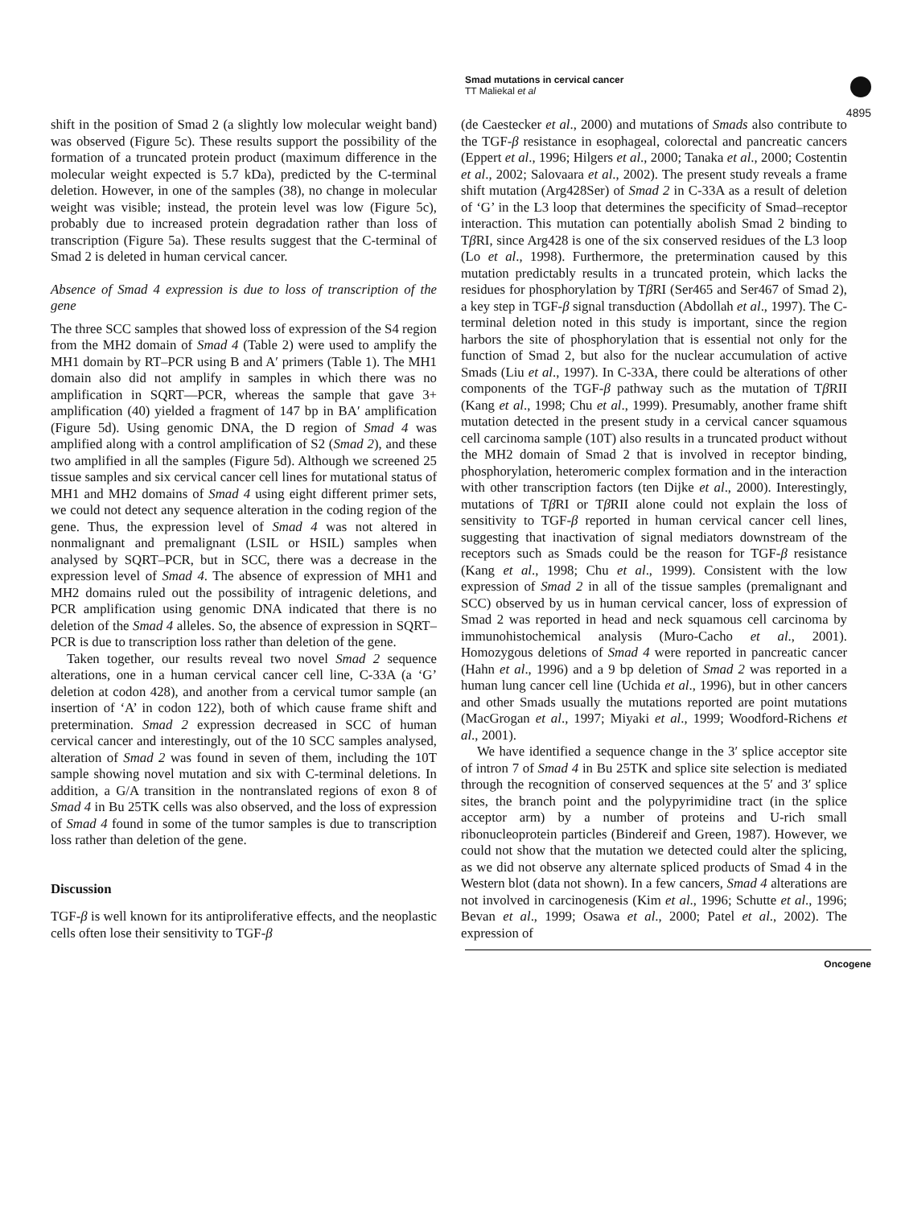Smad mutations in cervical cancer
TT Maliekal et al
4895
shift in the position of Smad 2 (a slightly low molecular weight band) was observed (Figure 5c). These results support the possibility of the formation of a truncated protein product (maximum difference in the molecular weight expected is 5.7 kDa), predicted by the C-terminal deletion. However, in one of the samples (38), no change in molecular weight was visible; instead, the protein level was low (Figure 5c), probably due to increased protein degradation rather than loss of transcription (Figure 5a). These results suggest that the C-terminal of Smad 2 is deleted in human cervical cancer.
Absence of Smad 4 expression is due to loss of transcription of the gene
The three SCC samples that showed loss of expression of the S4 region from the MH2 domain of Smad 4 (Table 2) were used to amplify the MH1 domain by RT–PCR using B and A′ primers (Table 1). The MH1 domain also did not amplify in samples in which there was no amplification in SQRT—PCR, whereas the sample that gave 3+ amplification (40) yielded a fragment of 147 bp in BA′ amplification (Figure 5d). Using genomic DNA, the D region of Smad 4 was amplified along with a control amplification of S2 (Smad 2), and these two amplified in all the samples (Figure 5d). Although we screened 25 tissue samples and six cervical cancer cell lines for mutational status of MH1 and MH2 domains of Smad 4 using eight different primer sets, we could not detect any sequence alteration in the coding region of the gene. Thus, the expression level of Smad 4 was not altered in nonmalignant and premalignant (LSIL or HSIL) samples when analysed by SQRT–PCR, but in SCC, there was a decrease in the expression level of Smad 4. The absence of expression of MH1 and MH2 domains ruled out the possibility of intragenic deletions, and PCR amplification using genomic DNA indicated that there is no deletion of the Smad 4 alleles. So, the absence of expression in SQRT–PCR is due to transcription loss rather than deletion of the gene.
Taken together, our results reveal two novel Smad 2 sequence alterations, one in a human cervical cancer cell line, C-33A (a ‘G’ deletion at codon 428), and another from a cervical tumor sample (an insertion of ‘A’ in codon 122), both of which cause frame shift and pretermination. Smad 2 expression decreased in SCC of human cervical cancer and interestingly, out of the 10 SCC samples analysed, alteration of Smad 2 was found in seven of them, including the 10T sample showing novel mutation and six with C-terminal deletions. In addition, a G/A transition in the nontranslated regions of exon 8 of Smad 4 in Bu 25TK cells was also observed, and the loss of expression of Smad 4 found in some of the tumor samples is due to transcription loss rather than deletion of the gene.
Discussion
TGF-β is well known for its antiproliferative effects, and the neoplastic cells often lose their sensitivity to TGF-β
(de Caestecker et al., 2000) and mutations of Smads also contribute to the TGF-β resistance in esophageal, colorectal and pancreatic cancers (Eppert et al., 1996; Hilgers et al., 2000; Tanaka et al., 2000; Costentin et al., 2002; Salovaara et al., 2002). The present study reveals a frame shift mutation (Arg428Ser) of Smad 2 in C-33A as a result of deletion of ‘G’ in the L3 loop that determines the specificity of Smad–receptor interaction. This mutation can potentially abolish Smad 2 binding to Tβ RI, since Arg428 is one of the six conserved residues of the L3 loop (Lo et al., 1998). Furthermore, the pretermination caused by this mutation predictably results in a truncated protein, which lacks the residues for phosphorylation by Tβ RI (Ser465 and Ser467 of Smad 2), a key step in TGF-β signal transduction (Abdollah et al., 1997). The C-terminal deletion noted in this study is important, since the region harbors the site of phosphorylation that is essential not only for the function of Smad 2, but also for the nuclear accumulation of active Smads (Liu et al., 1997). In C-33A, there could be alterations of other components of the TGF-β pathway such as the mutation of Tβ RII (Kang et al., 1998; Chu et al., 1999). Presumably, another frame shift mutation detected in the present study in a cervical cancer squamous cell carcinoma sample (10T) also results in a truncated product without the MH2 domain of Smad 2 that is involved in receptor binding, phosphorylation, heteromeric complex formation and in the interaction with other transcription factors (ten Dijke et al., 2000). Interestingly, mutations of Tβ RI or Tβ RII alone could not explain the loss of sensitivity to TGF-β reported in human cervical cancer cell lines, suggesting that inactivation of signal mediators downstream of the receptors such as Smads could be the reason for TGF-β resistance (Kang et al., 1998; Chu et al., 1999). Consistent with the low expression of Smad 2 in all of the tissue samples (premalignant and SCC) observed by us in human cervical cancer, loss of expression of Smad 2 was reported in head and neck squamous cell carcinoma by immunohistochemical analysis (Muro-Cacho et al., 2001). Homozygous deletions of Smad 4 were reported in pancreatic cancer (Hahn et al., 1996) and a 9 bp deletion of Smad 2 was reported in a human lung cancer cell line (Uchida et al., 1996), but in other cancers and other Smads usually the mutations reported are point mutations (MacGrogan et al., 1997; Miyaki et al., 1999; Woodford-Richens et al., 2001).
We have identified a sequence change in the 3′ splice acceptor site of intron 7 of Smad 4 in Bu 25TK and splice site selection is mediated through the recognition of conserved sequences at the 5′ and 3′ splice sites, the branch point and the polypyrimidine tract (in the splice acceptor arm) by a number of proteins and U-rich small ribonucleoprotein particles (Bindereif and Green, 1987). However, we could not show that the mutation we detected could alter the splicing, as we did not observe any alternate spliced products of Smad 4 in the Western blot (data not shown). In a few cancers, Smad 4 alterations are not involved in carcinogenesis (Kim et al., 1996; Schutte et al., 1996; Bevan et al., 1999; Osawa et al., 2000; Patel et al., 2002). The expression of
Oncogene